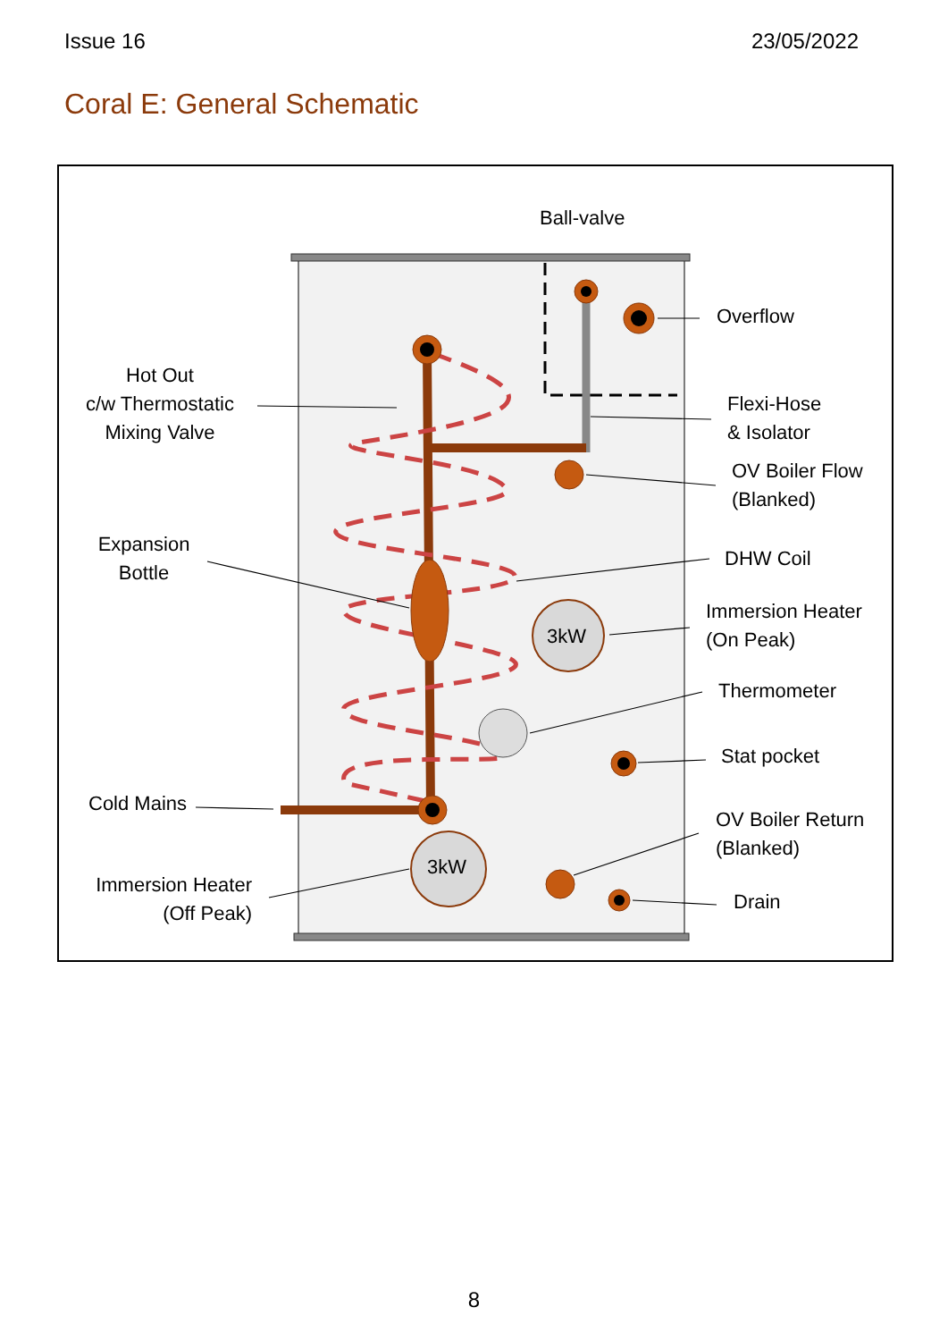Issue 16 23/05/2022
Coral E: General Schematic
Ball-valve
Overflow
Hot Out
c/w Thermostatic
Mixing Valve
Flexi-Hose
& Isolator
OV Boiler Flow
(Blanked)
Expansion
Bottle
DHW Coil
Immersion Heater
(On Peak)
3kW
Thermometer
Stat pocket
Cold Mains
OV Boiler Return
(Blanked)
3kW
Immersion Heater
(Off Peak)
Drain
8